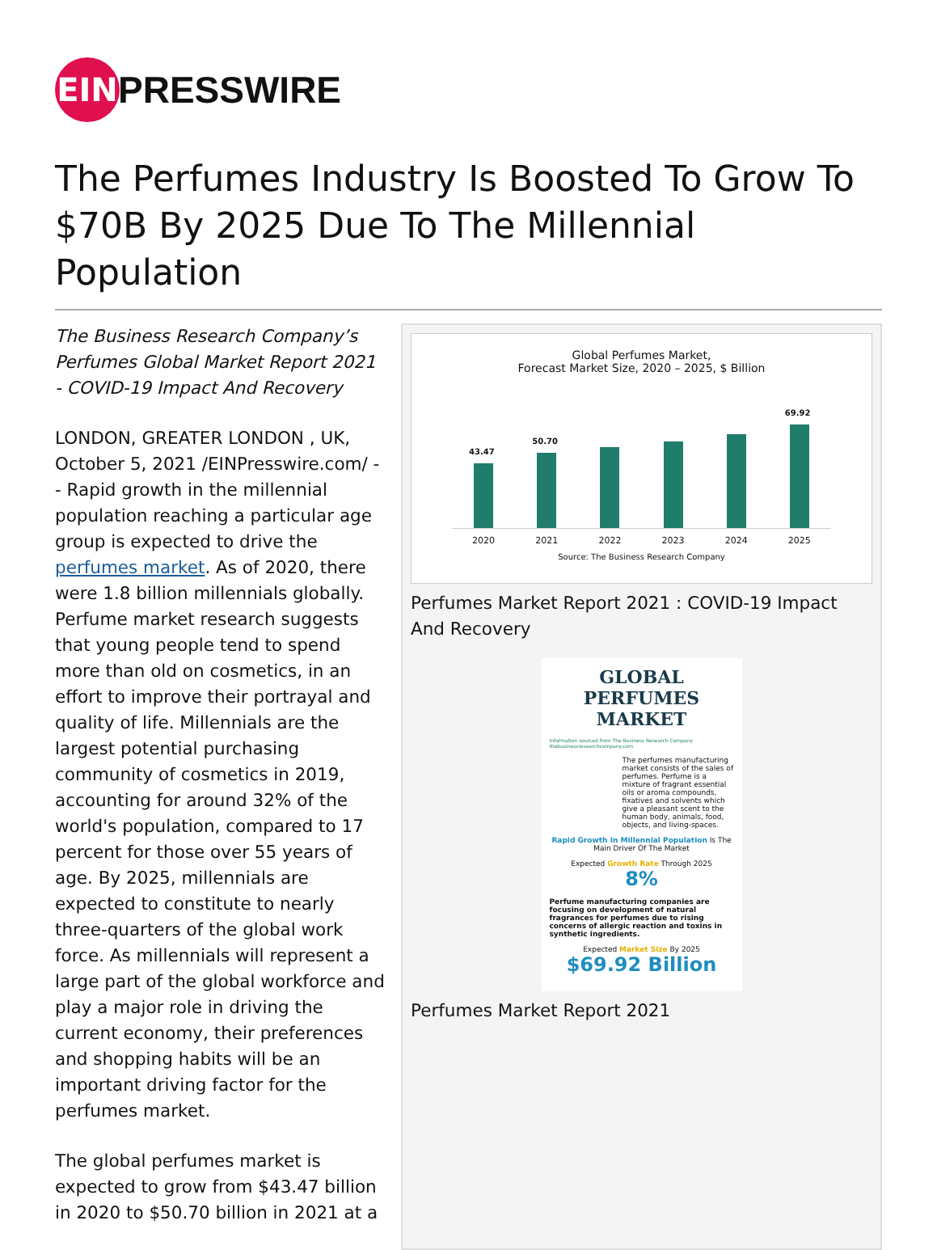EIN
PRESSWIRE
The Perfumes Industry Is Boosted To Grow To $70B By 2025 Due To The Millennial Population
The Business Research Company’s Perfumes Global Market Report 2021 - COVID-19 Impact And Recovery
LONDON, GREATER LONDON , UK, October 5, 2021 /EINPresswire.com/ -- Rapid growth in the millennial population reaching a particular age group is expected to drive the perfumes market. As of 2020, there were 1.8 billion millennials globally. Perfume market research suggests that young people tend to spend more than old on cosmetics, in an effort to improve their portrayal and quality of life. Millennials are the largest potential purchasing community of cosmetics in 2019, accounting for around 32% of the world's population, compared to 17 percent for those over 55 years of age. By 2025, millennials are expected to constitute to nearly three-quarters of the global work force. As millennials will represent a large part of the global workforce and play a major role in driving the current economy, their preferences and shopping habits will be an important driving factor for the perfumes market.
The global perfumes market is expected to grow from $43.47 billion in 2020 to $50.70 billion in 2021 at a
Global Perfumes Market,
Forecast Market Size, 2020 – 2025, $ Billion
43.47
50.70
69.92
2020 2021 2022 2023 2024 2025
Source: The Business Research Company
Perfumes Market Report 2021 : COVID-19 Impact And Recovery
GLOBAL PERFUMES MARKET
Information sourced from The Business Research Company thebusinessresearchcompany.com
The perfumes manufacturing market consists of the sales of perfumes. Perfume is a mixture of fragrant essential oils or aroma compounds, fixatives and solvents which give a pleasant scent to the human body, animals, food, objects, and living-spaces.
Rapid Growth In Millennial Population Is The Main Driver Of The Market
Expected Growth Rate Through 2025
8%
Perfume manufacturing companies are focusing on development of natural fragrances for perfumes due to rising concerns of allergic reaction and toxins in synthetic ingredients.
Expected Market Size By 2025
$69.92 Billion
Perfumes Market Report 2021